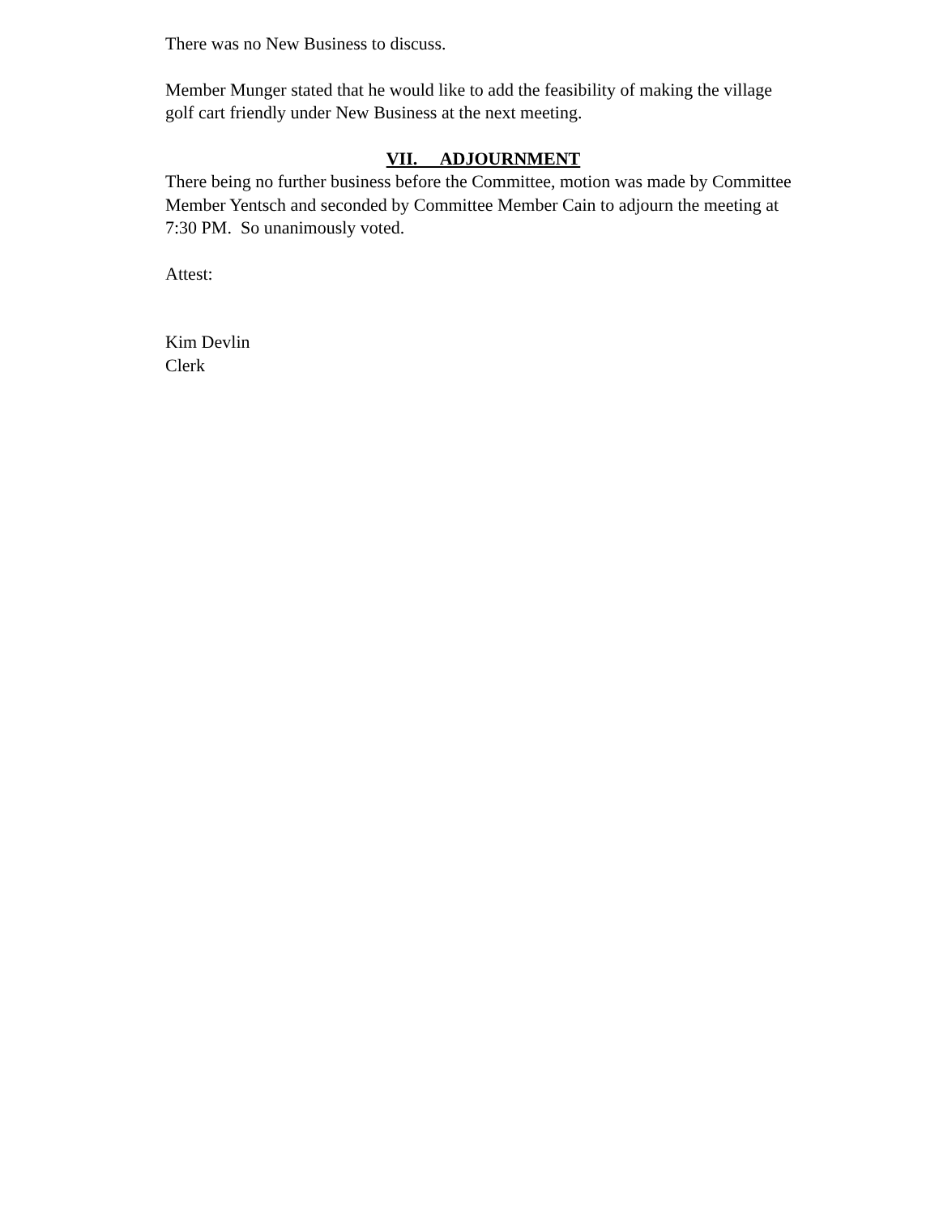There was no New Business to discuss.
Member Munger stated that he would like to add the feasibility of making the village golf cart friendly under New Business at the next meeting.
VII. ADJOURNMENT
There being no further business before the Committee, motion was made by Committee Member Yentsch and seconded by Committee Member Cain to adjourn the meeting at 7:30 PM. So unanimously voted.
Attest:
Kim Devlin
Clerk